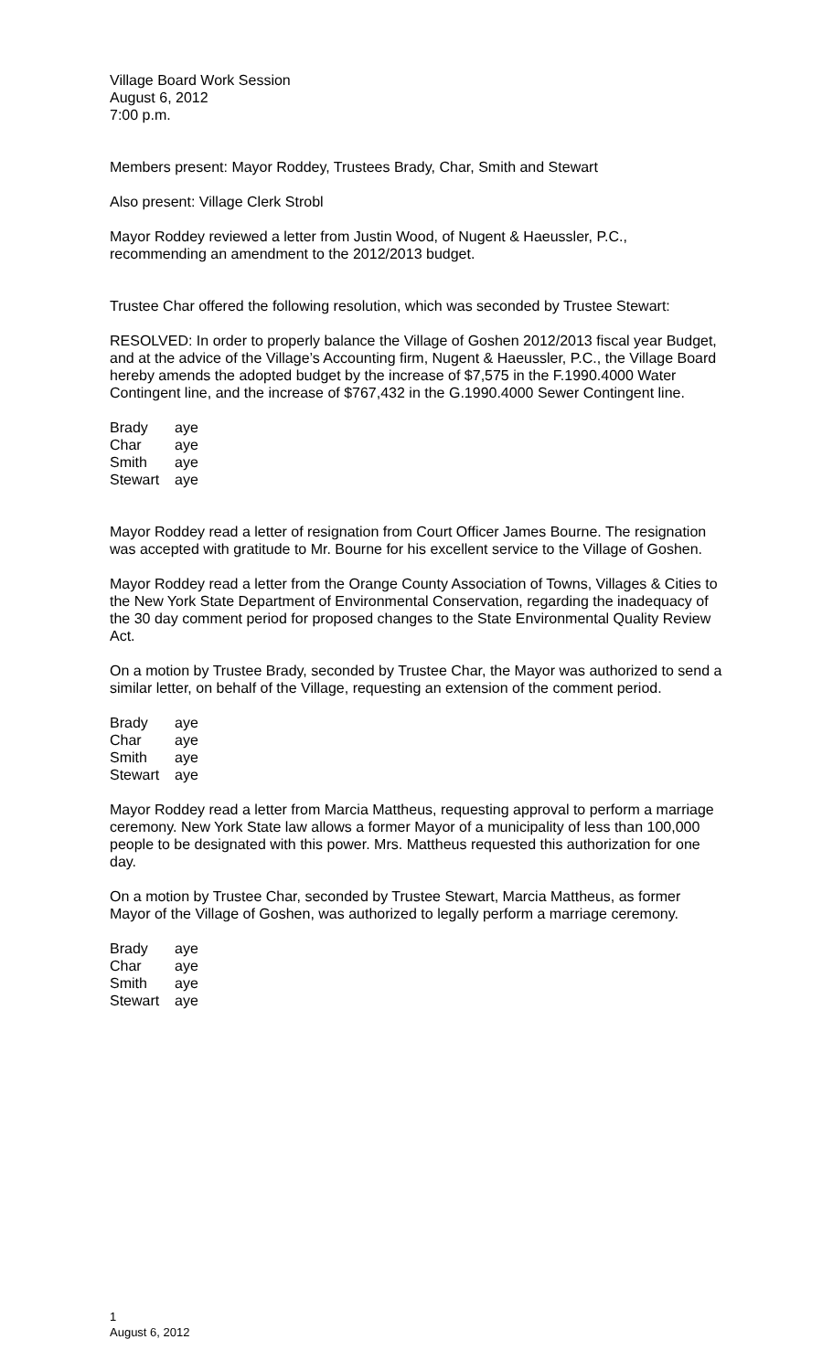Village Board Work Session
August 6, 2012
7:00 p.m.
Members present: Mayor Roddey, Trustees Brady, Char, Smith and Stewart
Also present: Village Clerk Strobl
Mayor Roddey reviewed a letter from Justin Wood, of Nugent & Haeussler, P.C., recommending an amendment to the 2012/2013 budget.
Trustee Char offered the following resolution, which was seconded by Trustee Stewart:
RESOLVED: In order to properly balance the Village of Goshen 2012/2013 fiscal year Budget, and at the advice of the Village’s Accounting firm, Nugent & Haeussler, P.C., the Village Board hereby amends the adopted budget by the increase of $7,575 in the F.1990.4000 Water Contingent line, and the increase of $767,432 in the G.1990.4000 Sewer Contingent line.
| Brady | aye |
| Char | aye |
| Smith | aye |
| Stewart | aye |
Mayor Roddey read a letter of resignation from Court Officer James Bourne. The resignation was accepted with gratitude to Mr. Bourne for his excellent service to the Village of Goshen.
Mayor Roddey read a letter from the Orange County Association of Towns, Villages & Cities to the New York State Department of Environmental Conservation, regarding the inadequacy of the 30 day comment period for proposed changes to the State Environmental Quality Review Act.
On a motion by Trustee Brady, seconded by Trustee Char, the Mayor was authorized to send a similar letter, on behalf of the Village, requesting an extension of the comment period.
| Brady | aye |
| Char | aye |
| Smith | aye |
| Stewart | aye |
Mayor Roddey read a letter from Marcia Mattheus, requesting approval to perform a marriage ceremony. New York State law allows a former Mayor of a municipality of less than 100,000 people to be designated with this power. Mrs. Mattheus requested this authorization for one day.
On a motion by Trustee Char, seconded by Trustee Stewart, Marcia Mattheus, as former Mayor of the Village of Goshen, was authorized to legally perform a marriage ceremony.
| Brady | aye |
| Char | aye |
| Smith | aye |
| Stewart | aye |
1
August 6, 2012